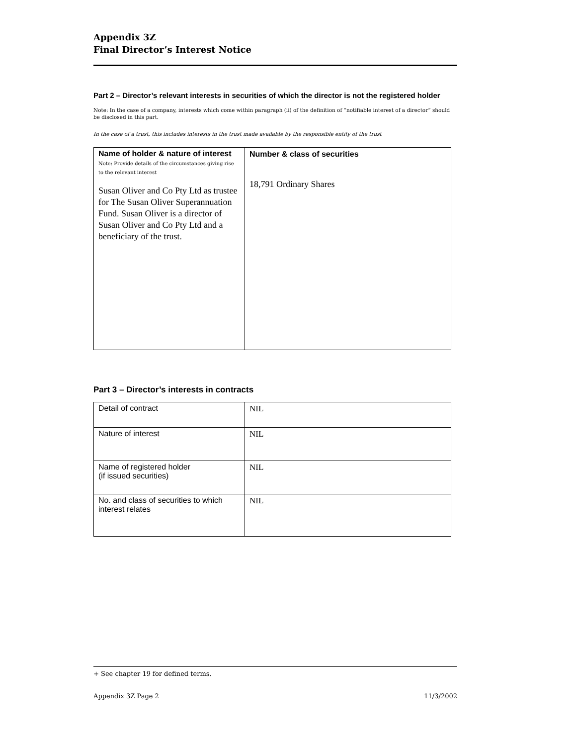Appendix 3Z
Final Director’s Interest Notice
Part 2 – Director’s relevant interests in securities of which the director is not the registered holder
Note: In the case of a company, interests which come within paragraph (ii) of the definition of “notifiable interest of a director” should be disclosed in this part.
In the case of a trust, this includes interests in the trust made available by the responsible entity of the trust
| Name of holder & nature of interest Note: Provide details of the circumstances giving rise to the relevant interest Susan Oliver and Co Pty Ltd as trustee for The Susan Oliver Superannuation Fund. Susan Oliver is a director of Susan Oliver and Co Pty Ltd and a beneficiary of the trust. | Number & class of securities 18,791 Ordinary Shares |
Part 3 – Director’s interests in contracts
| Detail of contract | NIL |
| Nature of interest | NIL |
| Name of registered holder (if issued securities) | NIL |
| No. and class of securities to which interest relates | NIL |
+ See chapter 19 for defined terms.
Appendix 3Z Page 2 11/3/2002